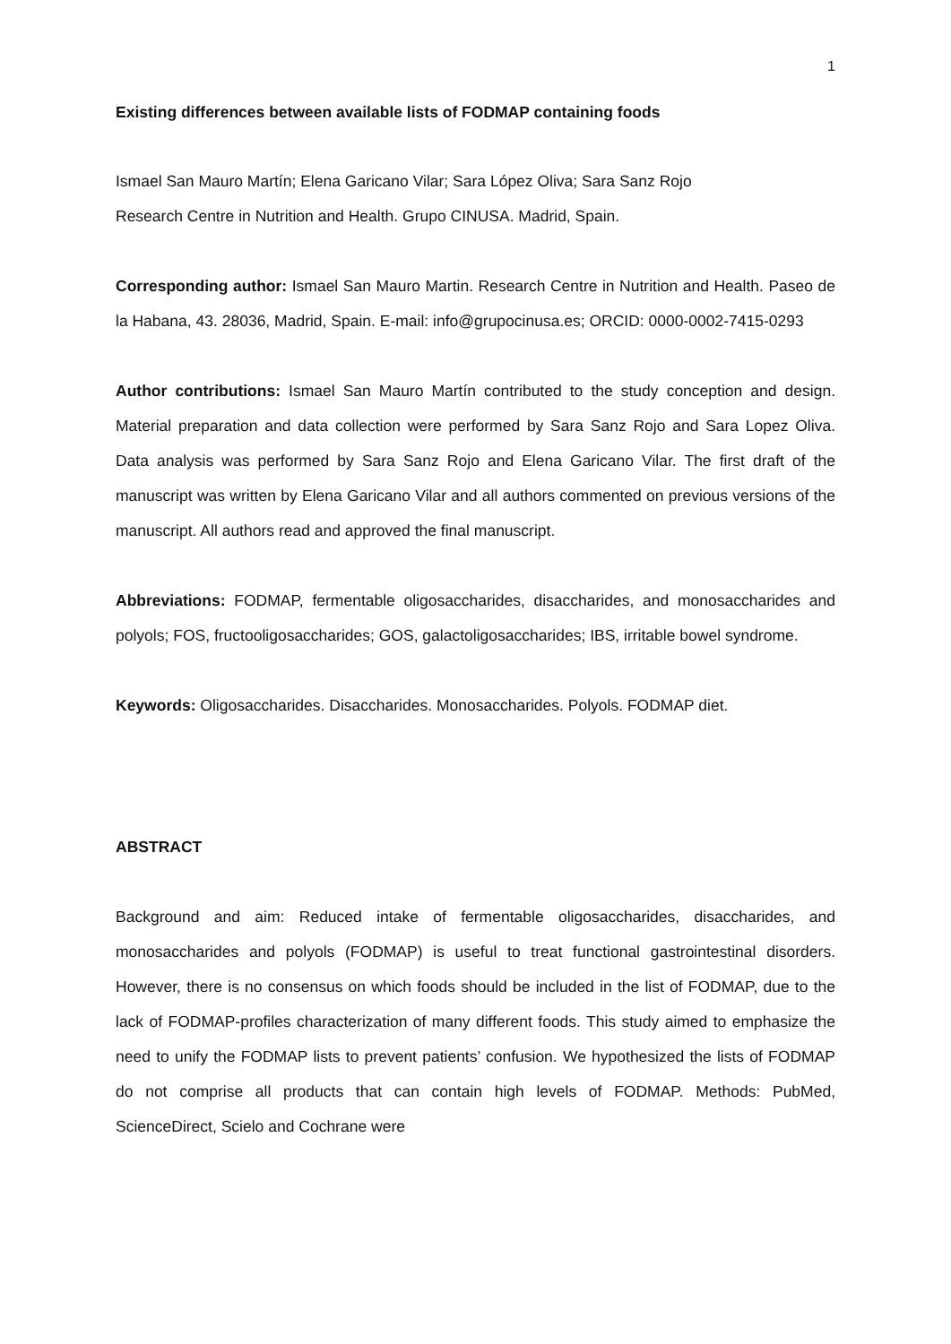1
Existing differences between available lists of FODMAP containing foods
Ismael San Mauro Martín; Elena Garicano Vilar; Sara López Oliva; Sara Sanz Rojo
Research Centre in Nutrition and Health. Grupo CINUSA. Madrid, Spain.
Corresponding author: Ismael San Mauro Martin. Research Centre in Nutrition and Health. Paseo de la Habana, 43. 28036, Madrid, Spain. E-mail: info@grupocinusa.es; ORCID: 0000-0002-7415-0293
Author contributions: Ismael San Mauro Martín contributed to the study conception and design. Material preparation and data collection were performed by Sara Sanz Rojo and Sara Lopez Oliva. Data analysis was performed by Sara Sanz Rojo and Elena Garicano Vilar. The first draft of the manuscript was written by Elena Garicano Vilar and all authors commented on previous versions of the manuscript. All authors read and approved the final manuscript.
Abbreviations: FODMAP, fermentable oligosaccharides, disaccharides, and monosaccharides and polyols; FOS, fructooligosaccharides; GOS, galactoligosaccharides; IBS, irritable bowel syndrome.
Keywords: Oligosaccharides. Disaccharides. Monosaccharides. Polyols. FODMAP diet.
ABSTRACT
Background and aim: Reduced intake of fermentable oligosaccharides, disaccharides, and monosaccharides and polyols (FODMAP) is useful to treat functional gastrointestinal disorders. However, there is no consensus on which foods should be included in the list of FODMAP, due to the lack of FODMAP-profiles characterization of many different foods. This study aimed to emphasize the need to unify the FODMAP lists to prevent patients’ confusion. We hypothesized the lists of FODMAP do not comprise all products that can contain high levels of FODMAP. Methods: PubMed, ScienceDirect, Scielo and Cochrane were